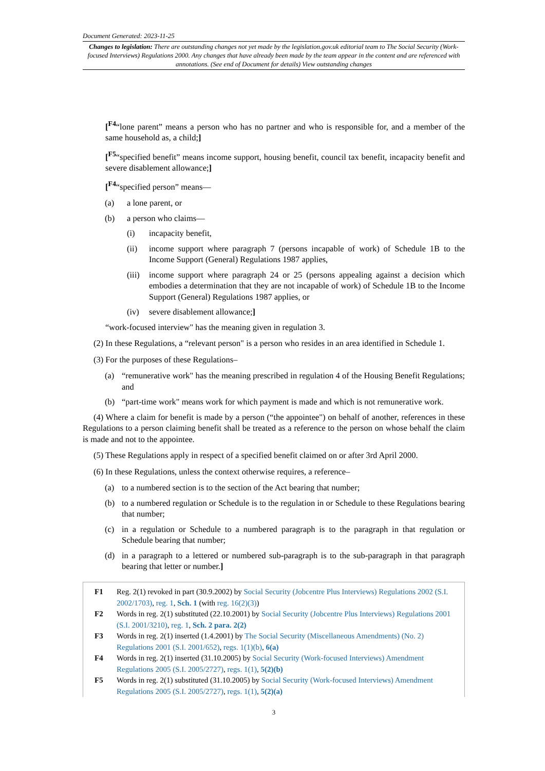Document Generated: 2023-11-25
Changes to legislation: There are outstanding changes not yet made by the legislation.gov.uk editorial team to The Social Security (Work-focused Interviews) Regulations 2000. Any changes that have already been made by the team appear in the content and are referenced with annotations. (See end of Document for details) View outstanding changes
[<sup>F4</sup>“lone parent” means a person who has no partner and who is responsible for, and a member of the same household as, a child;]
[<sup>F5</sup>“specified benefit” means income support, housing benefit, council tax benefit, incapacity benefit and severe disablement allowance;]
[<sup>F4</sup>“specified person” means—
(a) a lone parent, or
(b) a person who claims—
(i) incapacity benefit,
(ii) income support where paragraph 7 (persons incapable of work) of Schedule 1B to the Income Support (General) Regulations 1987 applies,
(iii)
income support where paragraph 24 or 25 (persons appealing against a decision which embodies a determination that they are not incapable of work) of Schedule 1B to the Income Support (General) Regulations 1987 applies, or
(iv) severe disablement allowance;]
“work-focused interview" has the meaning given in regulation 3.
(2) In these Regulations, a “relevant person" is a person who resides in an area identified in Schedule 1.
(3) For the purposes of these Regulations–
(a) “remunerative work" has the meaning prescribed in regulation 4 of the Housing Benefit Regulations; and
(b) “part-time work" means work for which payment is made and which is not remunerative work.
(4) Where a claim for benefit is made by a person (“the appointee") on behalf of another, references in these Regulations to a person claiming benefit shall be treated as a reference to the person on whose behalf the claim is made and not to the appointee.
(5) These Regulations apply in respect of a specified benefit claimed on or after 3rd April 2000.
(6) In these Regulations, unless the context otherwise requires, a reference–
(a) to a numbered section is to the section of the Act bearing that number;
(b) to a numbered regulation or Schedule is to the regulation in or Schedule to these Regulations bearing that number;
(c) in a regulation or Schedule to a numbered paragraph is to the paragraph in that regulation or Schedule bearing that number;
(d) in a paragraph to a lettered or numbered sub-paragraph is to the sub-paragraph in that paragraph bearing that letter or number.]
F1 Reg. 2(1) revoked in part (30.9.2002) by Social Security (Jobcentre Plus Interviews) Regulations 2002 (S.I. 2002/1703), reg. 1, Sch. 1 (with reg. 16(2)(3))
F2 Words in reg. 2(1) substituted (22.10.2001) by Social Security (Jobcentre Plus Interviews) Regulations 2001 (S.I. 2001/3210), reg. 1, Sch. 2 para. 2(2)
F3 Words in reg. 2(1) inserted (1.4.2001) by The Social Security (Miscellaneous Amendments) (No. 2) Regulations 2001 (S.I. 2001/652), regs. 1(1)(b), 6(a)
F4 Words in reg. 2(1) inserted (31.10.2005) by Social Security (Work-focused Interviews) Amendment Regulations 2005 (S.I. 2005/2727), regs. 1(1), 5(2)(b)
F5 Words in reg. 2(1) substituted (31.10.2005) by Social Security (Work-focused Interviews) Amendment Regulations 2005 (S.I. 2005/2727), regs. 1(1), 5(2)(a)
3